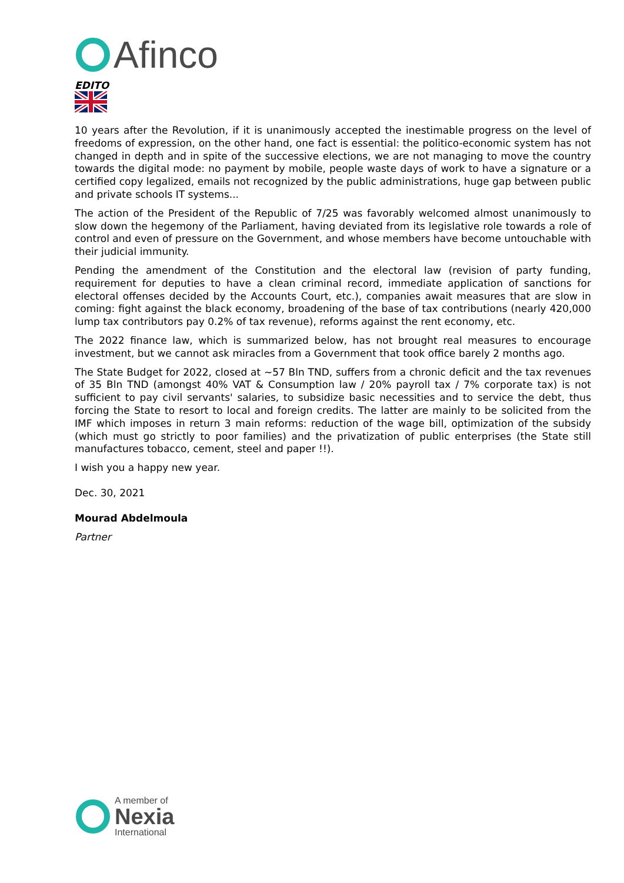Afinco
EDITO
10 years after the Revolution, if it is unanimously accepted the inestimable progress on the level of freedoms of expression, on the other hand, one fact is essential: the politico-economic system has not changed in depth and in spite of the successive elections, we are not managing to move the country towards the digital mode: no payment by mobile, people waste days of work to have a signature or a certified copy legalized, emails not recognized by the public administrations, huge gap between public and private schools IT systems...
The action of the President of the Republic of 7/25 was favorably welcomed almost unanimously to slow down the hegemony of the Parliament, having deviated from its legislative role towards a role of control and even of pressure on the Government, and whose members have become untouchable with their judicial immunity.
Pending the amendment of the Constitution and the electoral law (revision of party funding, requirement for deputies to have a clean criminal record, immediate application of sanctions for electoral offenses decided by the Accounts Court, etc.), companies await measures that are slow in coming: fight against the black economy, broadening of the base of tax contributions (nearly 420,000 lump tax contributors pay 0.2% of tax revenue), reforms against the rent economy, etc.
The 2022 finance law, which is summarized below, has not brought real measures to encourage investment, but we cannot ask miracles from a Government that took office barely 2 months ago.
The State Budget for 2022, closed at ~57 Bln TND, suffers from a chronic deficit and the tax revenues of 35 Bln TND (amongst 40% VAT & Consumption law / 20% payroll tax / 7% corporate tax) is not sufficient to pay civil servants' salaries, to subsidize basic necessities and to service the debt, thus forcing the State to resort to local and foreign credits. The latter are mainly to be solicited from the IMF which imposes in return 3 main reforms: reduction of the wage bill, optimization of the subsidy (which must go strictly to poor families) and the privatization of public enterprises (the State still manufactures tobacco, cement, steel and paper !!).
I wish you a happy new year.
Dec. 30, 2021
Mourad Abdelmoula
Partner
A member of
Nexia
International